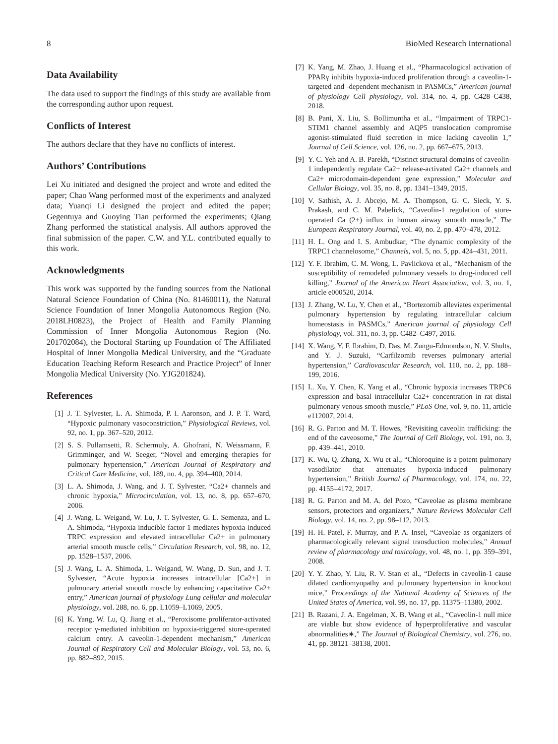8 BioMed Research International
Data Availability
The data used to support the findings of this study are available from the corresponding author upon request.
Conflicts of Interest
The authors declare that they have no conflicts of interest.
Authors’ Contributions
Lei Xu initiated and designed the project and wrote and edited the paper; Chao Wang performed most of the experiments and analyzed data; Yuanqi Li designed the project and edited the paper; Gegentuya and Guoying Tian performed the experiments; Qiang Zhang performed the statistical analysis. All authors approved the final submission of the paper. C.W. and Y.L. contributed equally to this work.
Acknowledgments
This work was supported by the funding sources from the National Natural Science Foundation of China (No. 81460011), the Natural Science Foundation of Inner Mongolia Autonomous Region (No. 2018LH0823), the Project of Health and Family Planning Commission of Inner Mongolia Autonomous Region (No. 201702084), the Doctoral Starting up Foundation of The Affiliated Hospital of Inner Mongolia Medical University, and the “Graduate Education Teaching Reform Research and Practice Project” of Inner Mongolia Medical University (No. YJG201824).
References
[1] J. T. Sylvester, L. A. Shimoda, P. I. Aaronson, and J. P. T. Ward, “Hypoxic pulmonary vasoconstriction,” Physiological Reviews, vol. 92, no. 1, pp. 367–520, 2012.
[2] S. S. Pullamsetti, R. Schermuly, A. Ghofrani, N. Weissmann, F. Grimminger, and W. Seeger, “Novel and emerging therapies for pulmonary hypertension,” American Journal of Respiratory and Critical Care Medicine, vol. 189, no. 4, pp. 394–400, 2014.
[3] L. A. Shimoda, J. Wang, and J. T. Sylvester, “Ca2+ channels and chronic hypoxia,” Microcirculation, vol. 13, no. 8, pp. 657–670, 2006.
[4] J. Wang, L. Weigand, W. Lu, J. T. Sylvester, G. L. Semenza, and L. A. Shimoda, “Hypoxia inducible factor 1 mediates hypoxia-induced TRPC expression and elevated intracellular Ca2+ in pulmonary arterial smooth muscle cells,” Circulation Research, vol. 98, no. 12, pp. 1528–1537, 2006.
[5] J. Wang, L. A. Shimoda, L. Weigand, W. Wang, D. Sun, and J. T. Sylvester, “Acute hypoxia increases intracellular [Ca2+] in pulmonary arterial smooth muscle by enhancing capacitative Ca2+ entry,” American journal of physiology Lung cellular and molecular physiology, vol. 288, no. 6, pp. L1059–L1069, 2005.
[6] K. Yang, W. Lu, Q. Jiang et al., “Peroxisome proliferator-activated receptor γ-mediated inhibition on hypoxia-triggered store-operated calcium entry. A caveolin-1-dependent mechanism,” American Journal of Respiratory Cell and Molecular Biology, vol. 53, no. 6, pp. 882–892, 2015.
[7] K. Yang, M. Zhao, J. Huang et al., “Pharmacological activation of PPARγ inhibits hypoxia-induced proliferation through a caveolin-1-targeted and -dependent mechanism in PASMCs,” American journal of physiology Cell physiology, vol. 314, no. 4, pp. C428–C438, 2018.
[8] B. Pani, X. Liu, S. Bollimuntha et al., “Impairment of TRPC1-STIM1 channel assembly and AQP5 translocation compromise agonist-stimulated fluid secretion in mice lacking caveolin 1,” Journal of Cell Science, vol. 126, no. 2, pp. 667–675, 2013.
[9] Y. C. Yeh and A. B. Parekh, “Distinct structural domains of caveolin-1 independently regulate Ca2+ release-activated Ca2+ channels and Ca2+ microdomain-dependent gene expression,” Molecular and Cellular Biology, vol. 35, no. 8, pp. 1341–1349, 2015.
[10] V. Sathish, A. J. Abcejo, M. A. Thompson, G. C. Sieck, Y. S. Prakash, and C. M. Pabelick, “Caveolin-1 regulation of store-operated Ca (2+) influx in human airway smooth muscle,” The European Respiratory Journal, vol. 40, no. 2, pp. 470–478, 2012.
[11] H. L. Ong and I. S. Ambudkar, “The dynamic complexity of the TRPC1 channelosome,” Channels, vol. 5, no. 5, pp. 424–431, 2011.
[12] Y. F. Ibrahim, C. M. Wong, L. Pavlickova et al., “Mechanism of the susceptibility of remodeled pulmonary vessels to drug-induced cell killing,” Journal of the American Heart Association, vol. 3, no. 1, article e000520, 2014.
[13] J. Zhang, W. Lu, Y. Chen et al., “Bortezomib alleviates experimental pulmonary hypertension by regulating intracellular calcium homeostasis in PASMCs,” American journal of physiology Cell physiology, vol. 311, no. 3, pp. C482–C497, 2016.
[14] X. Wang, Y. F. Ibrahim, D. Das, M. Zungu-Edmondson, N. V. Shults, and Y. J. Suzuki, “Carfilzomib reverses pulmonary arterial hypertension,” Cardiovascular Research, vol. 110, no. 2, pp. 188–199, 2016.
[15] L. Xu, Y. Chen, K. Yang et al., “Chronic hypoxia increases TRPC6 expression and basal intracellular Ca2+ concentration in rat distal pulmonary venous smooth muscle,” PLoS One, vol. 9, no. 11, article e112007, 2014.
[16] R. G. Parton and M. T. Howes, “Revisiting caveolin trafficking: the end of the caveosome,” The Journal of Cell Biology, vol. 191, no. 3, pp. 439–441, 2010.
[17] K. Wu, Q. Zhang, X. Wu et al., “Chloroquine is a potent pulmonary vasodilator that attenuates hypoxia-induced pulmonary hypertension,” British Journal of Pharmacology, vol. 174, no. 22, pp. 4155–4172, 2017.
[18] R. G. Parton and M. A. del Pozo, “Caveolae as plasma membrane sensors, protectors and organizers,” Nature Reviews Molecular Cell Biology, vol. 14, no. 2, pp. 98–112, 2013.
[19] H. H. Patel, F. Murray, and P. A. Insel, “Caveolae as organizers of pharmacologically relevant signal transduction molecules,” Annual review of pharmacology and toxicology, vol. 48, no. 1, pp. 359–391, 2008.
[20] Y. Y. Zhao, Y. Liu, R. V. Stan et al., “Defects in caveolin-1 cause dilated cardiomyopathy and pulmonary hypertension in knockout mice,” Proceedings of the National Academy of Sciences of the United States of America, vol. 99, no. 17, pp. 11375–11380, 2002.
[21] B. Razani, J. A. Engelman, X. B. Wang et al., “Caveolin-1 null mice are viable but show evidence of hyperproliferative and vascular abnormalities∗,” The Journal of Biological Chemistry, vol. 276, no. 41, pp. 38121–38138, 2001.